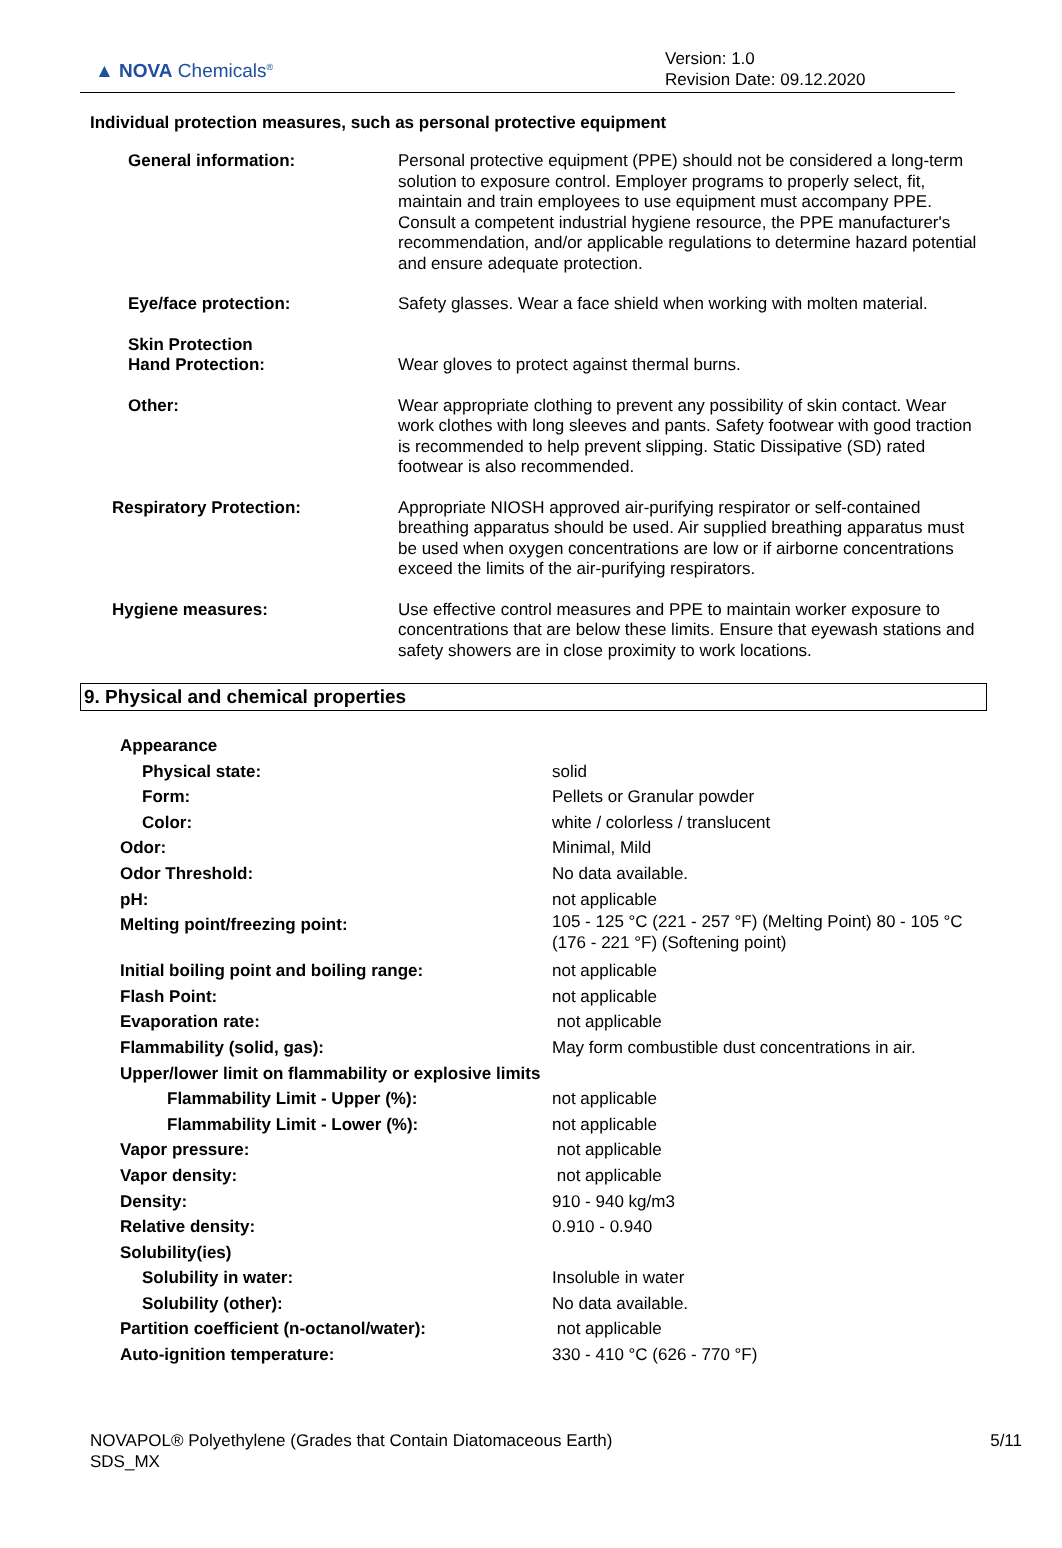▲ NOVA Chemicals<sup>®</sup>
Version: 1.0
Revision Date: 09.12.2020
Individual protection measures, such as personal protective equipment
| General information: | Personal protective equipment (PPE) should not be considered a long-term solution to exposure control. Employer programs to properly select, fit, maintain and train employees to use equipment must accompany PPE. Consult a competent industrial hygiene resource, the PPE manufacturer's recommendation, and/or applicable regulations to determine hazard potential and ensure adequate protection. |
| Eye/face protection: | Safety glasses. Wear a face shield when working with molten material. |
| Skin Protection Hand Protection: | Wear gloves to protect against thermal burns. |
| Other: | Wear appropriate clothing to prevent any possibility of skin contact. Wear work clothes with long sleeves and pants. Safety footwear with good traction is recommended to help prevent slipping. Static Dissipative (SD) rated footwear is also recommended. |
| Respiratory Protection: | Appropriate NIOSH approved air-purifying respirator or self-contained breathing apparatus should be used. Air supplied breathing apparatus must be used when oxygen concentrations are low or if airborne concentrations exceed the limits of the air-purifying respirators. |
| Hygiene measures: | Use effective control measures and PPE to maintain worker exposure to concentrations that are below these limits. Ensure that eyewash stations and safety showers are in close proximity to work locations. |
9. Physical and chemical properties
| Appearance | |
| Physical state: | solid |
| Form: | Pellets or Granular powder |
| Color: | white / colorless / translucent |
| Odor: | Minimal, Mild |
| Odor Threshold: | No data available. |
| pH: | not applicable |
| Melting point/freezing point: | 105 - 125 °C (221 - 257 °F) (Melting Point) 80 - 105 °C (176 - 221 °F) (Softening point) |
| Initial boiling point and boiling range: | not applicable |
| Flash Point: | not applicable |
| Evaporation rate: | not applicable |
| Flammability (solid, gas): | May form combustible dust concentrations in air. |
| Upper/lower limit on flammability or explosive limits | |
| Flammability Limit - Upper (%): | not applicable |
| Flammability Limit - Lower (%): | not applicable |
| Vapor pressure: | not applicable |
| Vapor density: | not applicable |
| Density: | 910 - 940 kg/m3 |
| Relative density: | 0.910 - 0.940 |
| Solubility(ies) | |
| Solubility in water: | Insoluble in water |
| Solubility (other): | No data available. |
| Partition coefficient (n-octanol/water): | not applicable |
| Auto-ignition temperature: | 330 - 410 °C (626 - 770 °F) |
NOVAPOL® Polyethylene (Grades that Contain Diatomaceous Earth)
SDS_MX
5/11